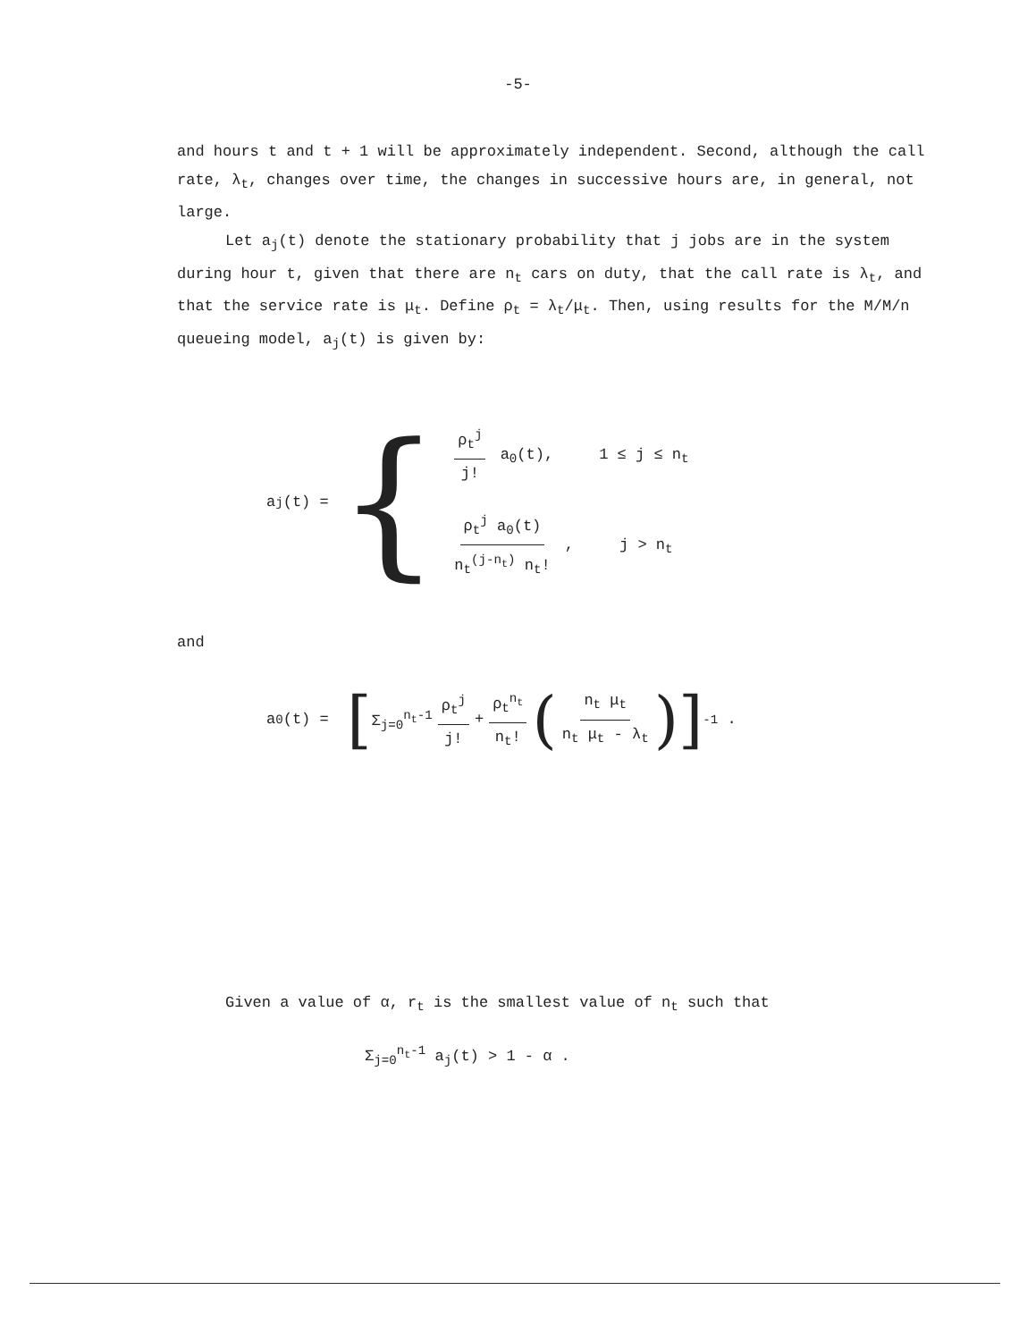-5-
and hours t and t + 1 will be approximately independent. Second, although the call rate, λ<sub>t</sub>, changes over time, the changes in successive hours are, in general, not large.
Let a<sub>j</sub>(t) denote the stationary probability that j jobs are in the system during hour t, given that there are n<sub>t</sub> cars on duty, that the call rate is λ<sub>t</sub>, and that the service rate is μ<sub>t</sub>. Define ρ<sub>t</sub> = λ<sub>t</sub>/μ<sub>t</sub>. Then, using results for the M/M/n queueing model, a<sub>j</sub>(t) is given by:
a<sub>j</sub>(t) = {
ρ<sub>t</sub><sup>j</sup> j! a<sub>0</sub>(t), 1 ≤ j ≤ n<sub>t</sub>
ρ<sub>t</sub><sup>j</sup> a<sub>0</sub>(t) n<sub>t</sub><sup>(j-n<sub>t</sub>)</sup> n<sub>t</sub>! , j > n<sub>t</sub>
and
a<sub>0</sub>(t) = [ Σ<sub>j=0</sub><sup>n<sub>t</sub>-1</sup> ρ<sub>t</sub><sup>j</sup> j! + ρ<sub>t</sub><sup>n<sub>t</sub></sup> n<sub>t</sub>! (n<sub>t</sub> μ<sub>t</sub> n<sub>t</sub> μ<sub>t</sub> - λ<sub>t</sub>)]<sup>-1</sup> .
Given a value of α, r<sub>t</sub> is the smallest value of n<sub>t</sub> such that
Σ<sub>j=0</sub><sup>n<sub>t</sub>-1</sup> a<sub>j</sub>(t) > 1 - α .